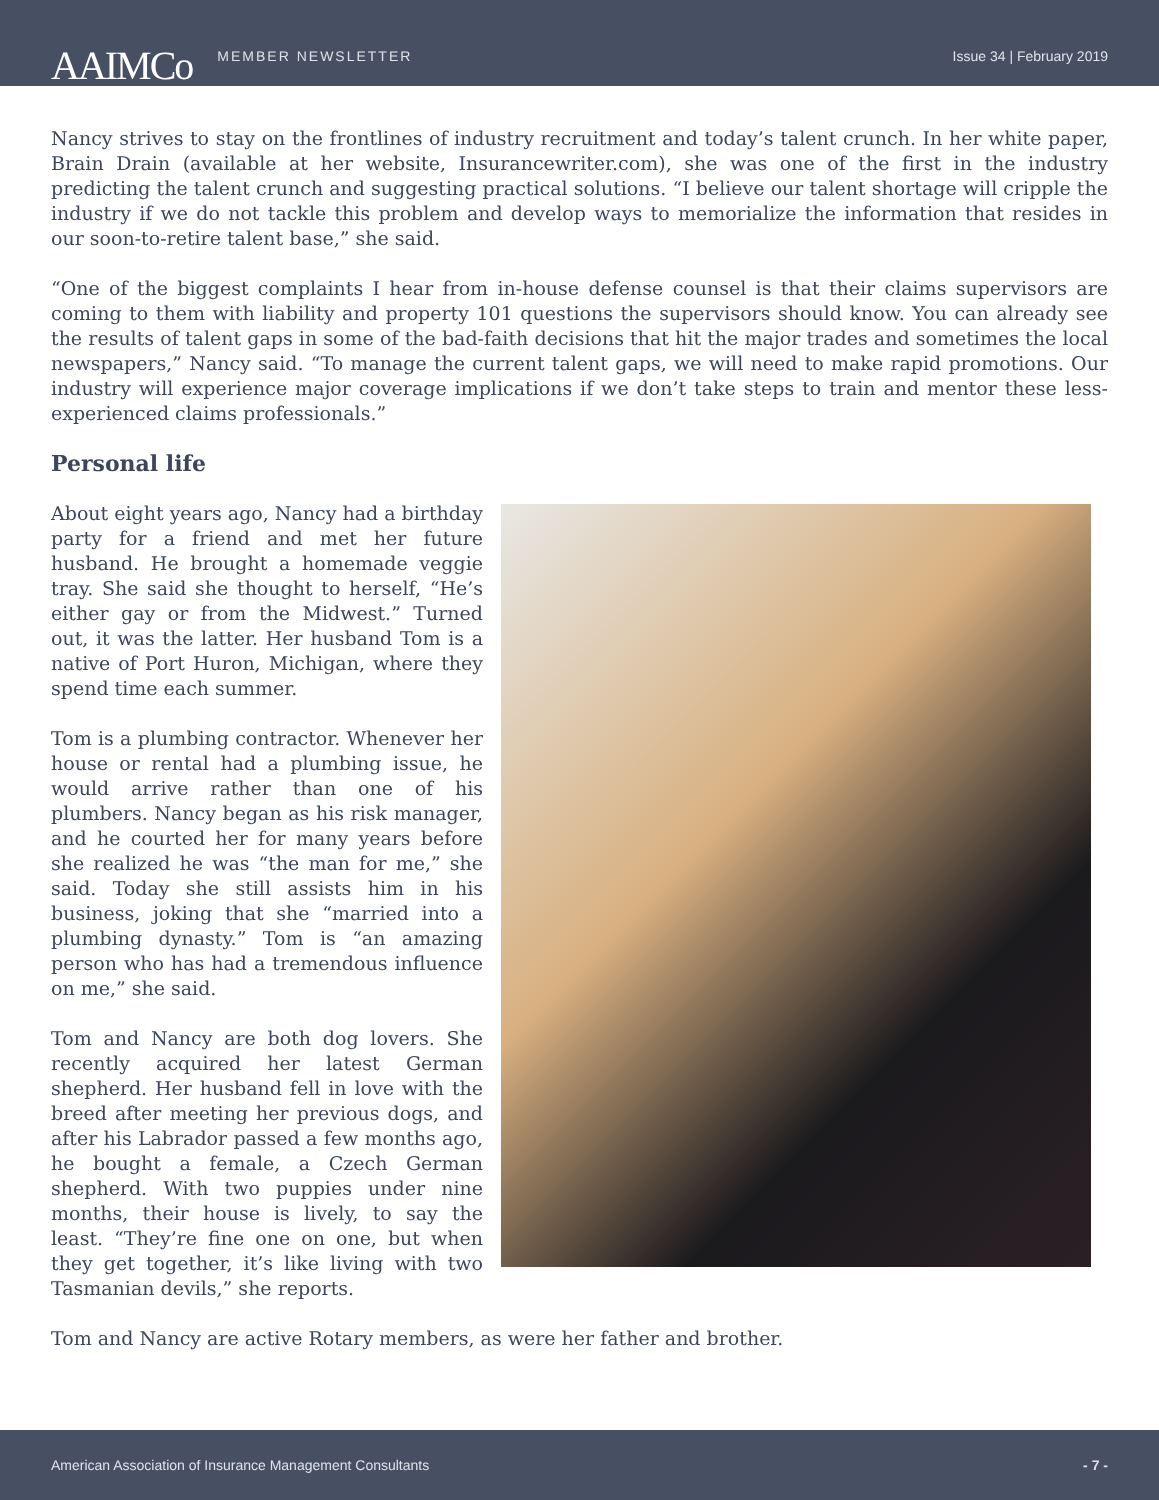AAIMCo
MEMBER NEWSLETTER Issue 34 | February 2019
Nancy strives to stay on the frontlines of industry recruitment and today’s talent crunch. In her white paper, Brain Drain (available at her website, Insurancewriter.com), she was one of the first in the industry predicting the talent crunch and suggesting practical solutions. “I believe our talent shortage will cripple the industry if we do not tackle this problem and develop ways to memorialize the information that resides in our soon-to-retire talent base,” she said.
“One of the biggest complaints I hear from in-house defense counsel is that their claims supervisors are coming to them with liability and property 101 questions the supervisors should know. You can already see the results of talent gaps in some of the bad-faith decisions that hit the major trades and sometimes the local newspapers,” Nancy said. “To manage the current talent gaps, we will need to make rapid promotions. Our industry will experience major coverage implications if we don’t take steps to train and mentor these less-experienced claims professionals.”
Personal life
About eight years ago, Nancy had a birthday party for a friend and met her future husband. He brought a homemade veggie tray. She said she thought to herself, “He’s either gay or from the Midwest.” Turned out, it was the latter. Her husband Tom is a native of Port Huron, Michigan, where they spend time each summer.
Tom is a plumbing contractor. Whenever her house or rental had a plumbing issue, he would arrive rather than one of his plumbers. Nancy began as his risk manager, and he courted her for many years before she realized he was “the man for me,” she said. Today she still assists him in his business, joking that she “married into a plumbing dynasty.” Tom is “an amazing person who has had a tremendous influence on me,” she said.
Tom and Nancy are both dog lovers. She recently acquired her latest German shepherd. Her husband fell in love with the breed after meeting her previous dogs, and after his Labrador passed a few months ago, he bought a female, a Czech German shepherd. With two puppies under nine months, their house is lively, to say the least. “They’re fine one on one, but when they get together, it’s like living with two Tasmanian devils,” she reports.
Tom and Nancy are active Rotary members, as were her father and brother.
American Association of Insurance Management Consultants - 7 -